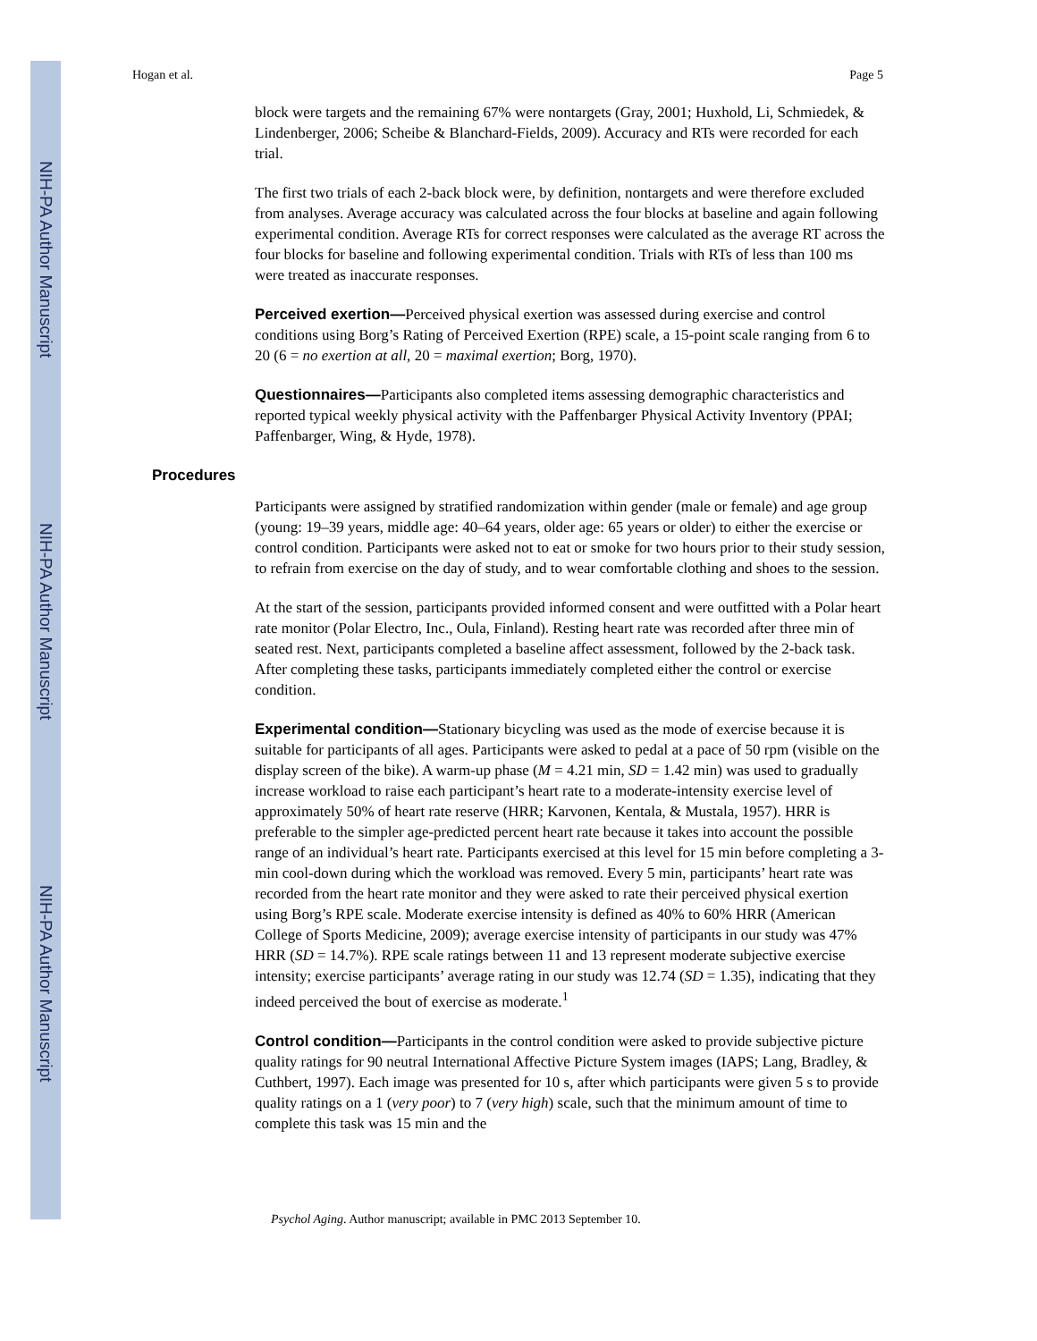NIH-PA Author Manuscript
NIH-PA Author Manuscript
NIH-PA Author Manuscript
Hogan et al. Page 5
block were targets and the remaining 67% were nontargets (Gray, 2001; Huxhold, Li, Schmiedek, & Lindenberger, 2006; Scheibe & Blanchard-Fields, 2009). Accuracy and RTs were recorded for each trial.
The first two trials of each 2-back block were, by definition, nontargets and were therefore excluded from analyses. Average accuracy was calculated across the four blocks at baseline and again following experimental condition. Average RTs for correct responses were calculated as the average RT across the four blocks for baseline and following experimental condition. Trials with RTs of less than 100 ms were treated as inaccurate responses.
Perceived exertion—Perceived physical exertion was assessed during exercise and control conditions using Borg’s Rating of Perceived Exertion (RPE) scale, a 15-point scale ranging from 6 to 20 (6 = no exertion at all, 20 = maximal exertion; Borg, 1970).
Questionnaires—Participants also completed items assessing demographic characteristics and reported typical weekly physical activity with the Paffenbarger Physical Activity Inventory (PPAI; Paffenbarger, Wing, & Hyde, 1978).
Procedures
Participants were assigned by stratified randomization within gender (male or female) and age group (young: 19–39 years, middle age: 40–64 years, older age: 65 years or older) to either the exercise or control condition. Participants were asked not to eat or smoke for two hours prior to their study session, to refrain from exercise on the day of study, and to wear comfortable clothing and shoes to the session.
At the start of the session, participants provided informed consent and were outfitted with a Polar heart rate monitor (Polar Electro, Inc., Oula, Finland). Resting heart rate was recorded after three min of seated rest. Next, participants completed a baseline affect assessment, followed by the 2-back task. After completing these tasks, participants immediately completed either the control or exercise condition.
Experimental condition—Stationary bicycling was used as the mode of exercise because it is suitable for participants of all ages. Participants were asked to pedal at a pace of 50 rpm (visible on the display screen of the bike). A warm-up phase (M = 4.21 min, SD = 1.42 min) was used to gradually increase workload to raise each participant’s heart rate to a moderate-intensity exercise level of approximately 50% of heart rate reserve (HRR; Karvonen, Kentala, & Mustala, 1957). HRR is preferable to the simpler age-predicted percent heart rate because it takes into account the possible range of an individual’s heart rate. Participants exercised at this level for 15 min before completing a 3-min cool-down during which the workload was removed. Every 5 min, participants’ heart rate was recorded from the heart rate monitor and they were asked to rate their perceived physical exertion using Borg’s RPE scale. Moderate exercise intensity is defined as 40% to 60% HRR (American College of Sports Medicine, 2009); average exercise intensity of participants in our study was 47% HRR (SD = 14.7%). RPE scale ratings between 11 and 13 represent moderate subjective exercise intensity; exercise participants’ average rating in our study was 12.74 (SD = 1.35), indicating that they indeed perceived the bout of exercise as moderate.<sup>1</sup>
Control condition—Participants in the control condition were asked to provide subjective picture quality ratings for 90 neutral International Affective Picture System images (IAPS; Lang, Bradley, & Cuthbert, 1997). Each image was presented for 10 s, after which participants were given 5 s to provide quality ratings on a 1 (very poor) to 7 (very high) scale, such that the minimum amount of time to complete this task was 15 min and the
Psychol Aging. Author manuscript; available in PMC 2013 September 10.